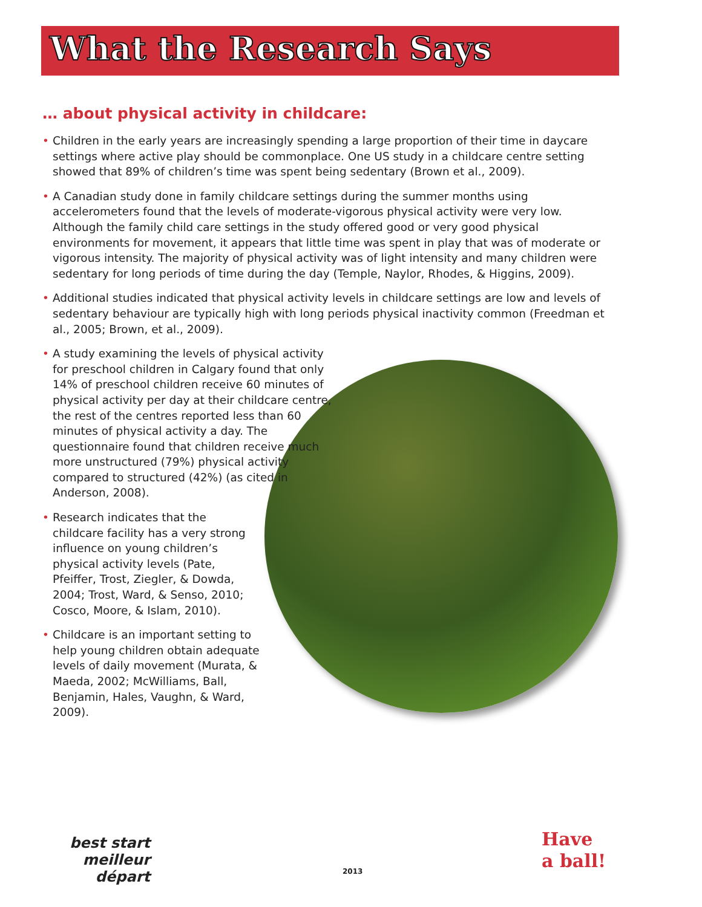What the Research Says
… about physical activity in childcare:
• Children in the early years are increasingly spending a large proportion of their time in daycare settings where active play should be commonplace. One US study in a childcare centre setting showed that 89% of children’s time was spent being sedentary (Brown et al., 2009).
• A Canadian study done in family childcare settings during the summer months using accelerometers found that the levels of moderate-vigorous physical activity were very low. Although the family child care settings in the study offered good or very good physical environments for movement, it appears that little time was spent in play that was of moderate or vigorous intensity. The majority of physical activity was of light intensity and many children were sedentary for long periods of time during the day (Temple, Naylor, Rhodes, & Higgins, 2009).
• Additional studies indicated that physical activity levels in childcare settings are low and levels of sedentary behaviour are typically high with long periods physical inactivity common (Freedman et al., 2005; Brown, et al., 2009).
• A study examining the levels of physical activity for preschool children in Calgary found that only 14% of preschool children receive 60 minutes of physical activity per day at their childcare centre, the rest of the centres reported less than 60 minutes of physical activity a day. The questionnaire found that children receive much more unstructured (79%) physical activity compared to structured (42%) (as cited in Anderson, 2008).
• Research indicates that the childcare facility has a very strong influence on young children’s physical activity levels (Pate, Pfeiffer, Trost, Ziegler, & Dowda, 2004; Trost, Ward, & Senso, 2010; Cosco, Moore, & Islam, 2010).
• Childcare is an important setting to help young children obtain adequate levels of daily movement (Murata, & Maeda, 2002; McWilliams, Ball, Benjamin, Hales, Vaughn, & Ward, 2009).
best start
meilleur départ
2013
Have
a ball!